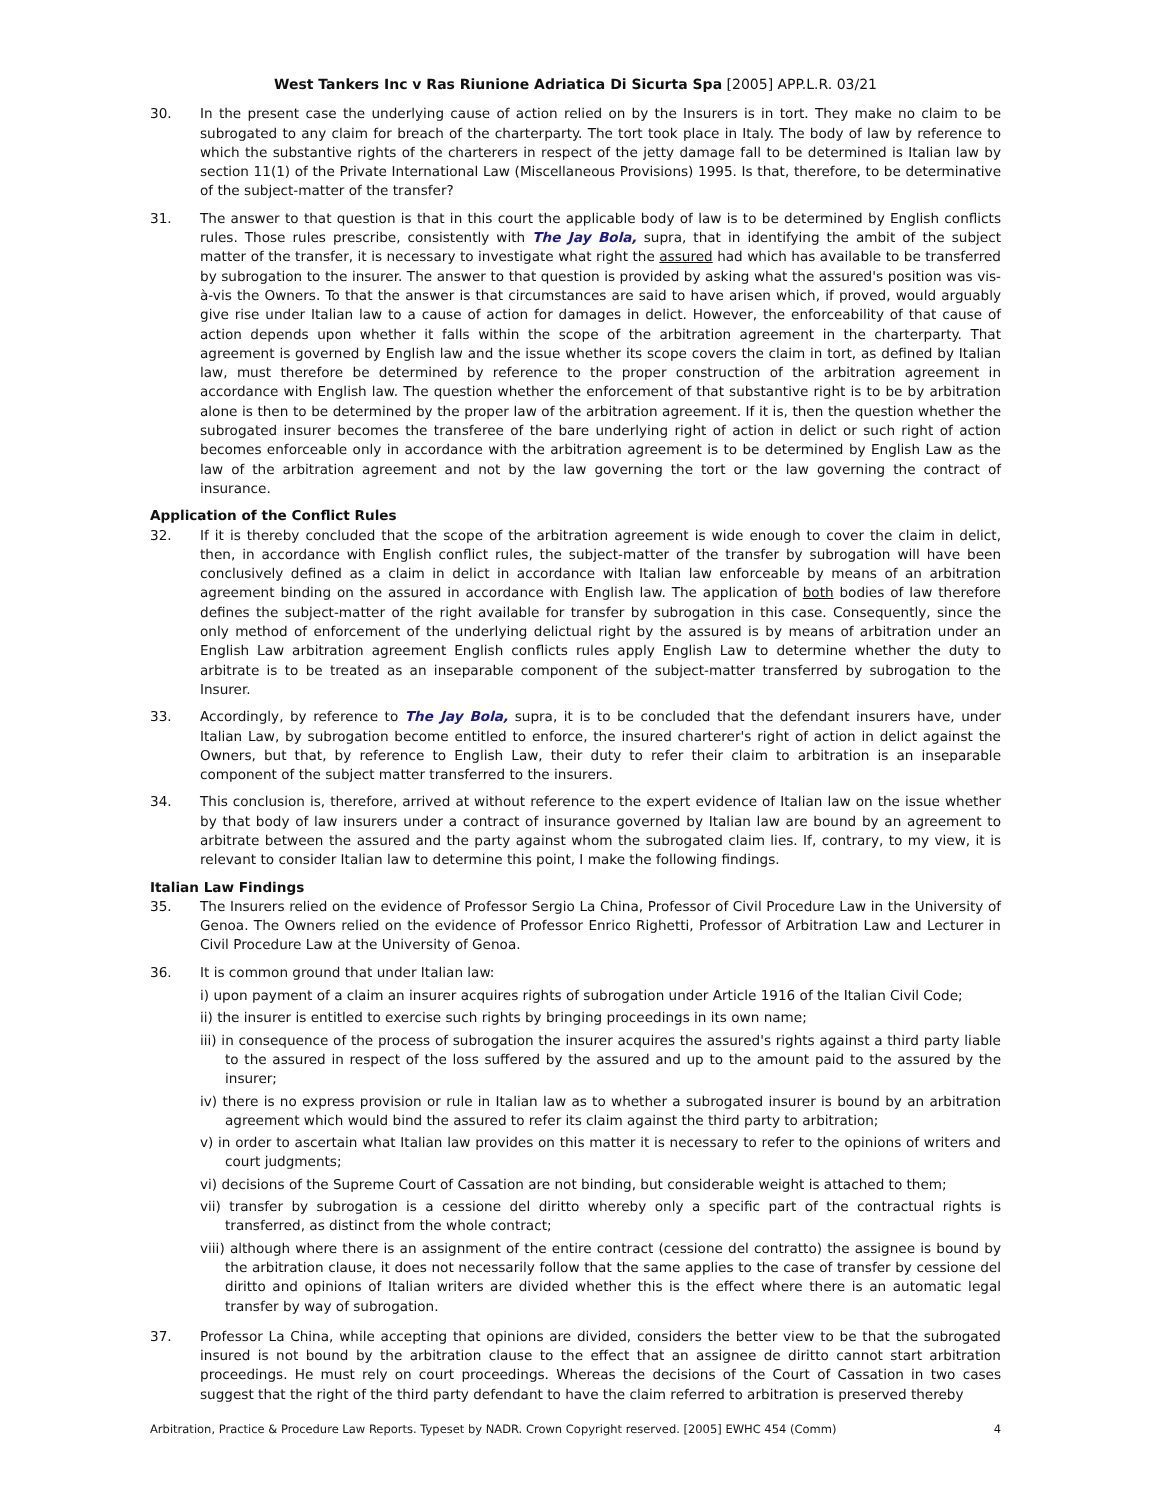West Tankers Inc v Ras Riunione Adriatica Di Sicurta Spa [2005] APP.L.R. 03/21
30. In the present case the underlying cause of action relied on by the Insurers is in tort. They make no claim to be subrogated to any claim for breach of the charterparty. The tort took place in Italy. The body of law by reference to which the substantive rights of the charterers in respect of the jetty damage fall to be determined is Italian law by section 11(1) of the Private International Law (Miscellaneous Provisions) 1995. Is that, therefore, to be determinative of the subject-matter of the transfer?
31. The answer to that question is that in this court the applicable body of law is to be determined by English conflicts rules. Those rules prescribe, consistently with The Jay Bola, supra, that in identifying the ambit of the subject matter of the transfer, it is necessary to investigate what right the assured had which has available to be transferred by subrogation to the insurer. The answer to that question is provided by asking what the assured's position was vis-à-vis the Owners. To that the answer is that circumstances are said to have arisen which, if proved, would arguably give rise under Italian law to a cause of action for damages in delict. However, the enforceability of that cause of action depends upon whether it falls within the scope of the arbitration agreement in the charterparty. That agreement is governed by English law and the issue whether its scope covers the claim in tort, as defined by Italian law, must therefore be determined by reference to the proper construction of the arbitration agreement in accordance with English law. The question whether the enforcement of that substantive right is to be by arbitration alone is then to be determined by the proper law of the arbitration agreement. If it is, then the question whether the subrogated insurer becomes the transferee of the bare underlying right of action in delict or such right of action becomes enforceable only in accordance with the arbitration agreement is to be determined by English Law as the law of the arbitration agreement and not by the law governing the tort or the law governing the contract of insurance.
Application of the Conflict Rules
32. If it is thereby concluded that the scope of the arbitration agreement is wide enough to cover the claim in delict, then, in accordance with English conflict rules, the subject-matter of the transfer by subrogation will have been conclusively defined as a claim in delict in accordance with Italian law enforceable by means of an arbitration agreement binding on the assured in accordance with English law. The application of both bodies of law therefore defines the subject-matter of the right available for transfer by subrogation in this case. Consequently, since the only method of enforcement of the underlying delictual right by the assured is by means of arbitration under an English Law arbitration agreement English conflicts rules apply English Law to determine whether the duty to arbitrate is to be treated as an inseparable component of the subject-matter transferred by subrogation to the Insurer.
33. Accordingly, by reference to The Jay Bola, supra, it is to be concluded that the defendant insurers have, under Italian Law, by subrogation become entitled to enforce, the insured charterer's right of action in delict against the Owners, but that, by reference to English Law, their duty to refer their claim to arbitration is an inseparable component of the subject matter transferred to the insurers.
34. This conclusion is, therefore, arrived at without reference to the expert evidence of Italian law on the issue whether by that body of law insurers under a contract of insurance governed by Italian law are bound by an agreement to arbitrate between the assured and the party against whom the subrogated claim lies. If, contrary, to my view, it is relevant to consider Italian law to determine this point, I make the following findings.
Italian Law Findings
35. The Insurers relied on the evidence of Professor Sergio La China, Professor of Civil Procedure Law in the University of Genoa. The Owners relied on the evidence of Professor Enrico Righetti, Professor of Arbitration Law and Lecturer in Civil Procedure Law at the University of Genoa.
36. It is common ground that under Italian law:
i) upon payment of a claim an insurer acquires rights of subrogation under Article 1916 of the Italian Civil Code;
ii) the insurer is entitled to exercise such rights by bringing proceedings in its own name;
iii) in consequence of the process of subrogation the insurer acquires the assured's rights against a third party liable to the assured in respect of the loss suffered by the assured and up to the amount paid to the assured by the insurer;
iv) there is no express provision or rule in Italian law as to whether a subrogated insurer is bound by an arbitration agreement which would bind the assured to refer its claim against the third party to arbitration;
v) in order to ascertain what Italian law provides on this matter it is necessary to refer to the opinions of writers and court judgments;
vi) decisions of the Supreme Court of Cassation are not binding, but considerable weight is attached to them;
vii) transfer by subrogation is a cessione del diritto whereby only a specific part of the contractual rights is transferred, as distinct from the whole contract;
viii) although where there is an assignment of the entire contract (cessione del contratto) the assignee is bound by the arbitration clause, it does not necessarily follow that the same applies to the case of transfer by cessione del diritto and opinions of Italian writers are divided whether this is the effect where there is an automatic legal transfer by way of subrogation.
37. Professor La China, while accepting that opinions are divided, considers the better view to be that the subrogated insured is not bound by the arbitration clause to the effect that an assignee de diritto cannot start arbitration proceedings. He must rely on court proceedings. Whereas the decisions of the Court of Cassation in two cases suggest that the right of the third party defendant to have the claim referred to arbitration is preserved thereby
Arbitration, Practice & Procedure Law Reports. Typeset by NADR. Crown Copyright reserved. [2005] EWHC 454 (Comm) 4